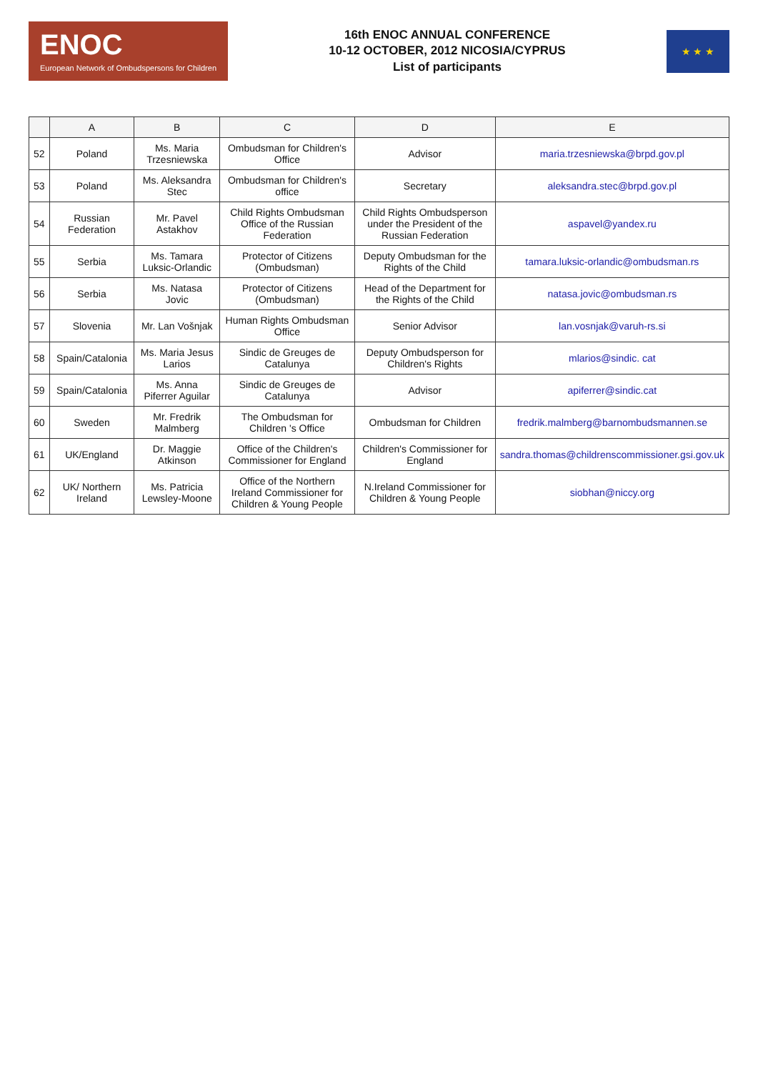ENOC
European Network of Ombudspersons for Children
16th ENOC ANNUAL CONFERENCE
10-12 OCTOBER, 2012 NICOSIA/CYPRUS
List of participants
★ ★ ★
| | A | B | C | D | E |
| --- | --- | --- | --- | --- | --- |
| 52 | Poland | Ms. Maria Trzesniewska | Ombudsman for Children's Office | Advisor | maria.trzesniewska@brpd.gov.pl |
| 53 | Poland | Ms. Aleksandra Stec | Ombudsman for Children's office | Secretary | aleksandra.stec@brpd.gov.pl |
| 54 | Russian Federation | Mr. Pavel Astakhov | Child Rights Ombudsman Office of the Russian Federation | Child Rights Ombudsperson under the President of the Russian Federation | aspavel@yandex.ru |
| 55 | Serbia | Ms. Tamara Luksic-Orlandic | Protector of Citizens (Ombudsman) | Deputy Ombudsman for the Rights of the Child | tamara.luksic-orlandic@ombudsman.rs |
| 56 | Serbia | Ms. Natasa Jovic | Protector of Citizens (Ombudsman) | Head of the Department for the Rights of the Child | natasa.jovic@ombudsman.rs |
| 57 | Slovenia | Mr. Lan Vošnjak | Human Rights Ombudsman Office | Senior Advisor | lan.vosnjak@varuh-rs.si |
| 58 | Spain/Catalonia | Ms. Maria Jesus Larios | Sindic de Greuges de Catalunya | Deputy Ombudsperson for Children's Rights | mlarios@sindic. cat |
| 59 | Spain/Catalonia | Ms. Anna Piferrer Aguilar | Sindic de Greuges de Catalunya | Advisor | apiferrer@sindic.cat |
| 60 | Sweden | Mr. Fredrik Malmberg | The Ombudsman for Children 's Office | Ombudsman for Children | fredrik.malmberg@barnombudsmannen.se |
| 61 | UK/England | Dr. Maggie Atkinson | Office of the Children's Commissioner for England | Children's Commissioner for England | sandra.thomas@childrenscommissioner.gsi.gov.uk |
| 62 | UK/ Northern Ireland | Ms. Patricia Lewsley-Moone | Office of the Northern Ireland Commissioner for Children & Young People | N.Ireland Commissioner for Children & Young People | siobhan@niccy.org |